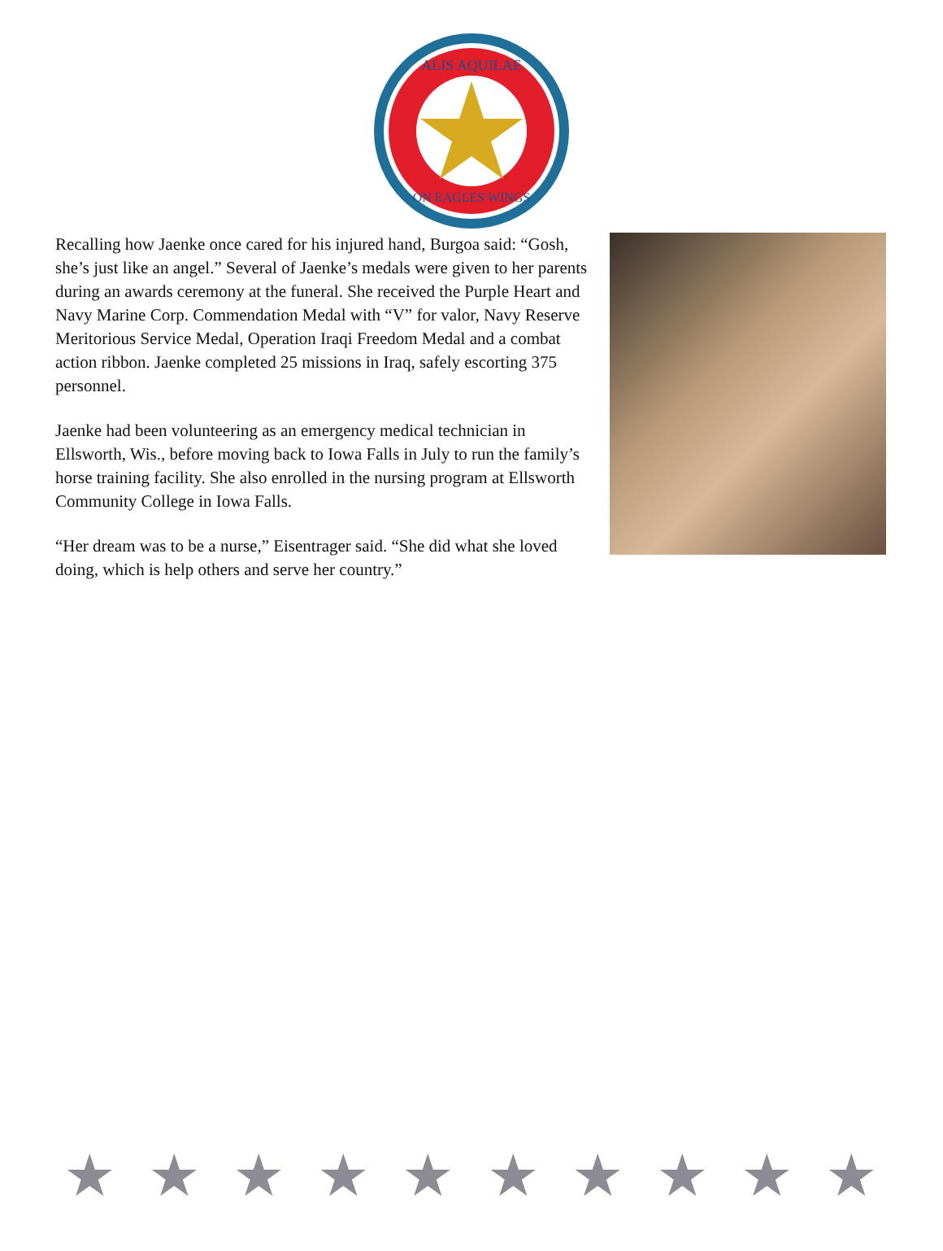ALIS AQUILAE
ON EAGLES WINGS
Recalling how Jaenke once cared for his injured hand, Burgoa said: “Gosh, she’s just like an angel.” Several of Jaenke’s medals were given to her parents during an awards ceremony at the funeral. She received the Purple Heart and Navy Marine Corp. Commendation Medal with “V” for valor, Navy Reserve Meritorious Service Medal, Operation Iraqi Freedom Medal and a combat action ribbon. Jaenke completed 25 missions in Iraq, safely escorting 375 personnel.
Jaenke had been volunteering as an emergency medical technician in Ellsworth, Wis., before moving back to Iowa Falls in July to run the family’s horse training facility. She also enrolled in the nursing program at Ellsworth Community College in Iowa Falls.
“Her dream was to be a nurse,” Eisentrager said. “She did what she loved doing, which is help others and serve her country.”
★ ★ ★ ★ ★ ★ ★ ★ ★ ★